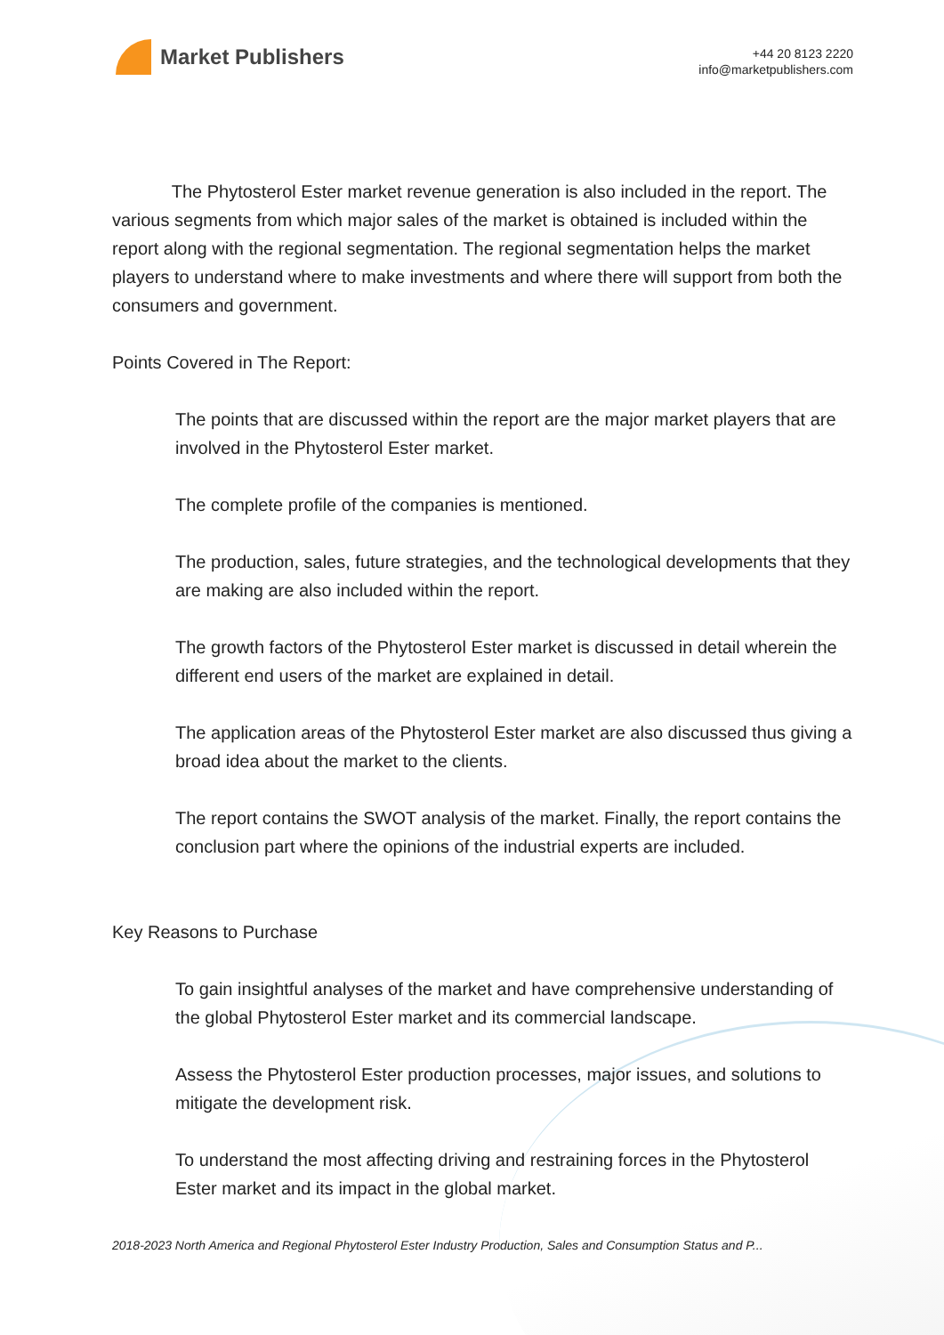Market Publishers
+44 20 8123 2220
info@marketpublishers.com
The Phytosterol Ester market revenue generation is also included in the report. The various segments from which major sales of the market is obtained is included within the report along with the regional segmentation. The regional segmentation helps the market players to understand where to make investments and where there will support from both the consumers and government.
Points Covered in The Report:
The points that are discussed within the report are the major market players that are involved in the Phytosterol Ester market.
The complete profile of the companies is mentioned.
The production, sales, future strategies, and the technological developments that they are making are also included within the report.
The growth factors of the Phytosterol Ester market is discussed in detail wherein the different end users of the market are explained in detail.
The application areas of the Phytosterol Ester market are also discussed thus giving a broad idea about the market to the clients.
The report contains the SWOT analysis of the market. Finally, the report contains the conclusion part where the opinions of the industrial experts are included.
Key Reasons to Purchase
To gain insightful analyses of the market and have comprehensive understanding of the global Phytosterol Ester market and its commercial landscape.
Assess the Phytosterol Ester production processes, major issues, and solutions to mitigate the development risk.
To understand the most affecting driving and restraining forces in the Phytosterol Ester market and its impact in the global market.
2018-2023 North America and Regional Phytosterol Ester Industry Production, Sales and Consumption Status and P...